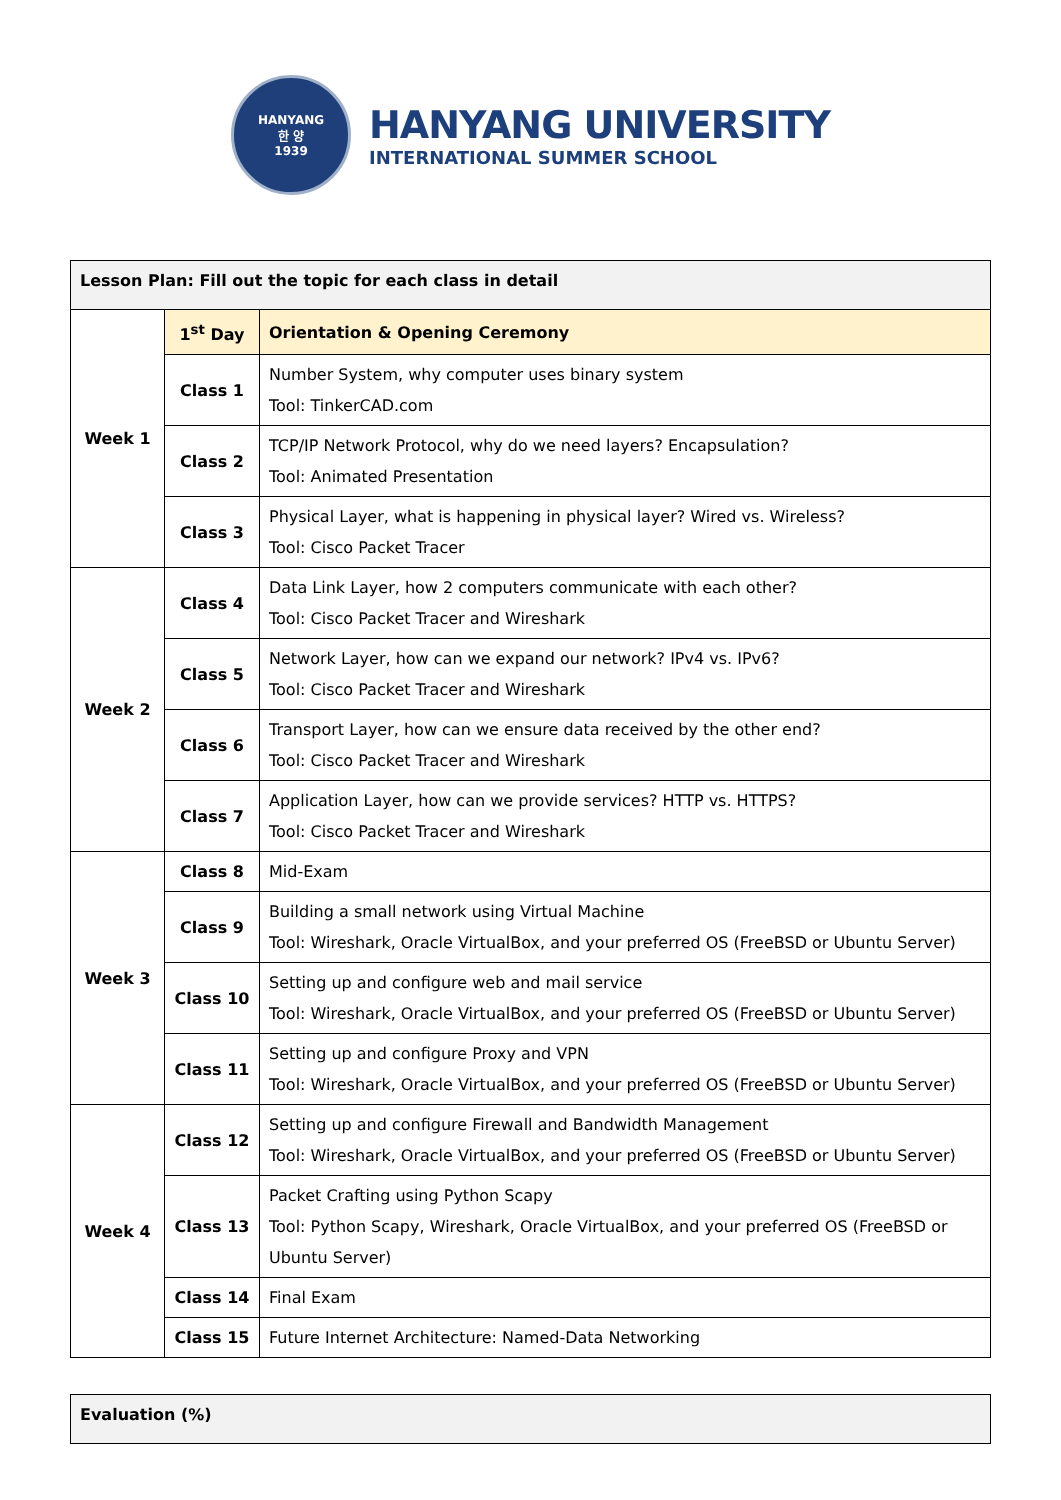HANYANG
한 양
1939
HANYANG UNIVERSITY
INTERNATIONAL SUMMER SCHOOL
| Lesson Plan: Fill out the topic for each class in detail | | |
| Week 1 | 1<sup>st</sup> Day | Orientation & Opening Ceremony |
| | Class 1 | Number System, why computer uses binary system Tool: TinkerCAD.com |
| | Class 2 | TCP/IP Network Protocol, why do we need layers? Encapsulation? Tool: Animated Presentation |
| | Class 3 | Physical Layer, what is happening in physical layer? Wired vs. Wireless? Tool: Cisco Packet Tracer |
| Week 2 | Class 4 | Data Link Layer, how 2 computers communicate with each other? Tool: Cisco Packet Tracer and Wireshark |
| | Class 5 | Network Layer, how can we expand our network? IPv4 vs. IPv6? Tool: Cisco Packet Tracer and Wireshark |
| | Class 6 | Transport Layer, how can we ensure data received by the other end? Tool: Cisco Packet Tracer and Wireshark |
| | Class 7 | Application Layer, how can we provide services? HTTP vs. HTTPS? Tool: Cisco Packet Tracer and Wireshark |
| Week 3 | Class 8 | Mid-Exam |
| | Class 9 | Building a small network using Virtual Machine Tool: Wireshark, Oracle VirtualBox, and your preferred OS (FreeBSD or Ubuntu Server) |
| | Class 10 | Setting up and configure web and mail service Tool: Wireshark, Oracle VirtualBox, and your preferred OS (FreeBSD or Ubuntu Server) |
| | Class 11 | Setting up and configure Proxy and VPN Tool: Wireshark, Oracle VirtualBox, and your preferred OS (FreeBSD or Ubuntu Server) |
| Week 4 | Class 12 | Setting up and configure Firewall and Bandwidth Management Tool: Wireshark, Oracle VirtualBox, and your preferred OS (FreeBSD or Ubuntu Server) |
| | Class 13 | Packet Crafting using Python Scapy Tool: Python Scapy, Wireshark, Oracle VirtualBox, and your preferred OS (FreeBSD or Ubuntu Server) |
| | Class 14 | Final Exam |
| | Class 15 | Future Internet Architecture: Named-Data Networking |
| Evaluation (%) |